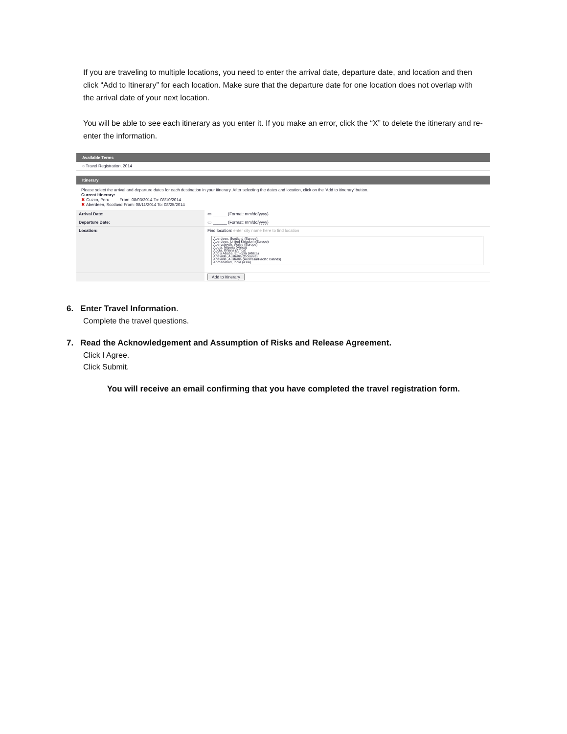If you are traveling to multiple locations, you need to enter the arrival date, departure date, and location and then click “Add to Itinerary” for each location. Make sure that the departure date for one location does not overlap with the arrival date of your next location.
You will be able to see each itinerary as you enter it. If you make an error, click the “X” to delete the itinerary and re-enter the information.
Available Terms
○ Travel Registration, 2014
Itinerary
Please select the arrival and departure dates for each destination in your itinerary. After selecting the dates and location, click on the 'Add to itinerary' button.
Current Itinerary:
✖ Cuzco, Peru From: 08/03/2014 To: 08/10/2014
✖ Aberdeen, Scotland From: 08/11/2014 To: 08/25/2014
Arrival Date: ▭ ______ (Format: mm/dd/yyyy)
Departure Date: ▭ ______ (Format: mm/dd/yyyy)
Location:
Find location: enter city name here to find location
Aberdeen, Scotland (Europe)
Aberdeen, United Kingdom (Europe)
Aberystwyth, Wales (Europe)
Abuja, Nigeria (Africa)
Accra, Ghana (Africa)
Addis Ababa, Ethiopia (Africa)
Adelaide, Australia (Oceania)
Adelaide, Australia (Australia/Pacific Islands)
Ahmadabad, India (Asia)
Add to Itinerary
6. Enter Travel Information.
Complete the travel questions.
7. Read the Acknowledgement and Assumption of Risks and Release Agreement.
Click I Agree.
Click Submit.
You will receive an email confirming that you have completed the travel registration form.